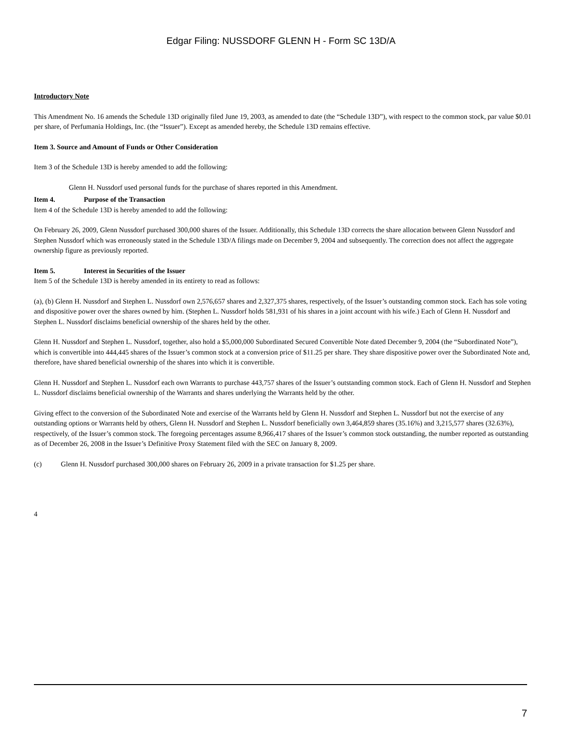Edgar Filing: NUSSDORF GLENN H - Form SC 13D/A
Introductory Note
This Amendment No. 16 amends the Schedule 13D originally filed June 19, 2003, as amended to date (the “Schedule 13D”), with respect to the common stock, par value $0.01 per share, of Perfumania Holdings, Inc. (the “Issuer”). Except as amended hereby, the Schedule 13D remains effective.
Item 3. Source and Amount of Funds or Other Consideration
Item 3 of the Schedule 13D is hereby amended to add the following:
Glenn H. Nussdorf used personal funds for the purchase of shares reported in this Amendment.
Item 4. Purpose of the Transaction
Item 4 of the Schedule 13D is hereby amended to add the following:
On February 26, 2009, Glenn Nussdorf purchased 300,000 shares of the Issuer. Additionally, this Schedule 13D corrects the share allocation between Glenn Nussdorf and Stephen Nussdorf which was erroneously stated in the Schedule 13D/A filings made on December 9, 2004 and subsequently. The correction does not affect the aggregate ownership figure as previously reported.
Item 5. Interest in Securities of the Issuer
Item 5 of the Schedule 13D is hereby amended in its entirety to read as follows:
(a), (b) Glenn H. Nussdorf and Stephen L. Nussdorf own 2,576,657 shares and 2,327,375 shares, respectively, of the Issuer’s outstanding common stock. Each has sole voting and dispositive power over the shares owned by him. (Stephen L. Nussdorf holds 581,931 of his shares in a joint account with his wife.) Each of Glenn H. Nussdorf and Stephen L. Nussdorf disclaims beneficial ownership of the shares held by the other.
Glenn H. Nussdorf and Stephen L. Nussdorf, together, also hold a $5,000,000 Subordinated Secured Convertible Note dated December 9, 2004 (the “Subordinated Note”), which is convertible into 444,445 shares of the Issuer’s common stock at a conversion price of $11.25 per share. They share dispositive power over the Subordinated Note and, therefore, have shared beneficial ownership of the shares into which it is convertible.
Glenn H. Nussdorf and Stephen L. Nussdorf each own Warrants to purchase 443,757 shares of the Issuer’s outstanding common stock. Each of Glenn H. Nussdorf and Stephen L. Nussdorf disclaims beneficial ownership of the Warrants and shares underlying the Warrants held by the other.
Giving effect to the conversion of the Subordinated Note and exercise of the Warrants held by Glenn H. Nussdorf and Stephen L. Nussdorf but not the exercise of any outstanding options or Warrants held by others, Glenn H. Nussdorf and Stephen L. Nussdorf beneficially own 3,464,859 shares (35.16%) and 3,215,577 shares (32.63%), respectively, of the Issuer’s common stock. The foregoing percentages assume 8,966,417 shares of the Issuer’s common stock outstanding, the number reported as outstanding as of December 26, 2008 in the Issuer’s Definitive Proxy Statement filed with the SEC on January 8, 2009.
(c) Glenn H. Nussdorf purchased 300,000 shares on February 26, 2009 in a private transaction for $1.25 per share.
4
7